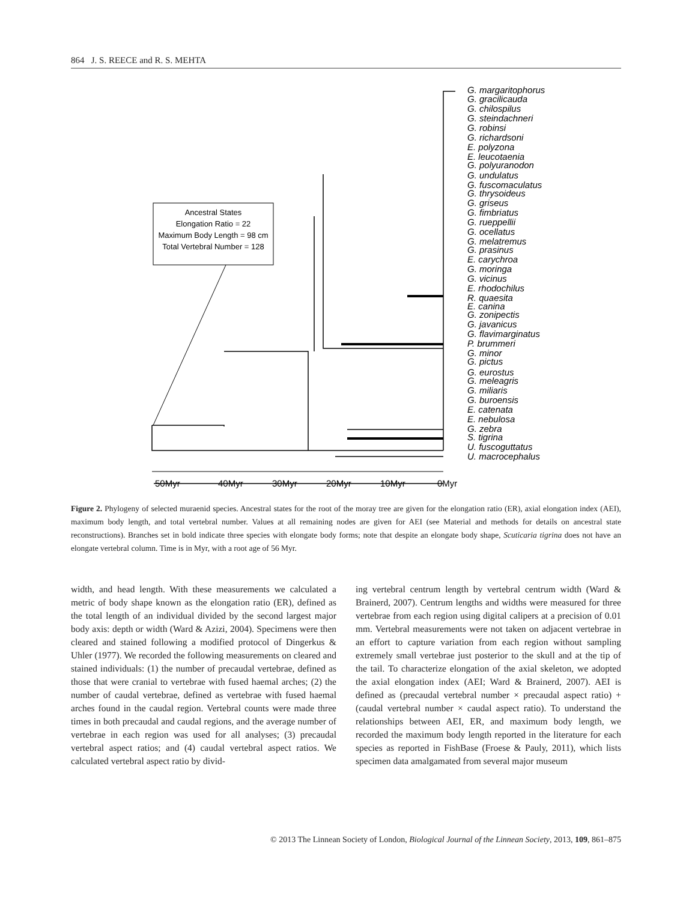864 J. S. REECE and R. S. MEHTA
Ancestral States
Elongation Ratio = 22
Maximum Body Length = 98 cm
Total Vertebral Number = 128
G. margaritophorus
G. gracilicauda
G. chilospilus
G. steindachneri
G. robinsi
G. richardsoni
E. polyzona
E. leucotaenia
G. polyuranodon
G. undulatus
G. fuscomaculatus
G. thrysoideus
G. griseus
G. fimbriatus
G. rueppellii
G. ocellatus
G. melatremus
G. prasinus
E. carychroa
G. moringa
G. vicinus
E. rhodochilus
R. quaesita
E. canina
G. zonipectis
G. javanicus
G. flavimarginatus
P. brummeri
G. minor
G. pictus
G. eurostus
G. meleagris
G. miliaris
G. buroensis
E. catenata
E. nebulosa
G. zebra
S. tigrina
U. fuscoguttatus
U. macrocephalus
50Myr
40Myr
30Myr
20Myr
10Myr
0Myr
Figure 2. Phylogeny of selected muraenid species. Ancestral states for the root of the moray tree are given for the elongation ratio (ER), axial elongation index (AEI), maximum body length, and total vertebral number. Values at all remaining nodes are given for AEI (see Material and methods for details on ancestral state reconstructions). Branches set in bold indicate three species with elongate body forms; note that despite an elongate body shape, Scuticaria tigrina does not have an elongate vertebral column. Time is in Myr, with a root age of 56 Myr.
width, and head length. With these measurements we calculated a metric of body shape known as the elongation ratio (ER), defined as the total length of an individual divided by the second largest major body axis: depth or width (Ward & Azizi, 2004). Specimens were then cleared and stained following a modified protocol of Dingerkus & Uhler (1977). We recorded the following measurements on cleared and stained individuals: (1) the number of precaudal vertebrae, defined as those that were cranial to vertebrae with fused haemal arches; (2) the number of caudal vertebrae, defined as vertebrae with fused haemal arches found in the caudal region. Vertebral counts were made three times in both precaudal and caudal regions, and the average number of vertebrae in each region was used for all analyses; (3) precaudal vertebral aspect ratios; and (4) caudal vertebral aspect ratios. We calculated vertebral aspect ratio by divid-
ing vertebral centrum length by vertebral centrum width (Ward & Brainerd, 2007). Centrum lengths and widths were measured for three vertebrae from each region using digital calipers at a precision of 0.01 mm. Vertebral measurements were not taken on adjacent vertebrae in an effort to capture variation from each region without sampling extremely small vertebrae just posterior to the skull and at the tip of the tail. To characterize elongation of the axial skeleton, we adopted the axial elongation index (AEI; Ward & Brainerd, 2007). AEI is defined as (precaudal vertebral number × precaudal aspect ratio) + (caudal vertebral number × caudal aspect ratio). To understand the relationships between AEI, ER, and maximum body length, we recorded the maximum body length reported in the literature for each species as reported in FishBase (Froese & Pauly, 2011), which lists specimen data amalgamated from several major museum
© 2013 The Linnean Society of London, Biological Journal of the Linnean Society, 2013, 109, 861–875